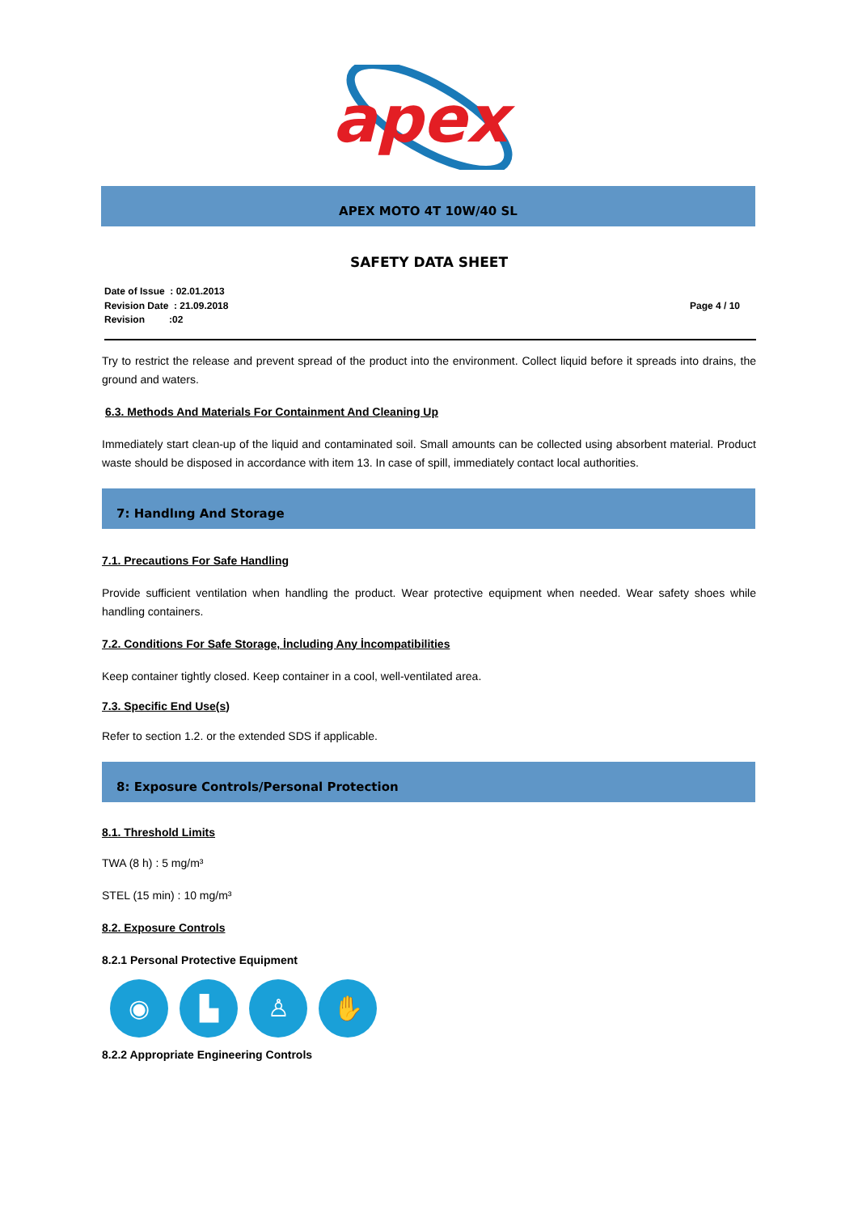apex
APEX MOTO 4T 10W/40 SL
SAFETY DATA SHEET
Date of Issue : 02.01.2013
Revision Date : 21.09.2018
Revision :02
Page 4 / 10
Try to restrict the release and prevent spread of the product into the environment. Collect liquid before it spreads into drains, the ground and waters.
6.3. Methods And Materials For Containment And Cleaning Up
Immediately start clean-up of the liquid and contaminated soil. Small amounts can be collected using absorbent material. Product waste should be disposed in accordance with item 13. In case of spill, immediately contact local authorities.
7: Handlıng And Storage
7.1. Precautions For Safe Handling
Provide sufficient ventilation when handling the product. Wear protective equipment when needed. Wear safety shoes while handling containers.
7.2. Conditions For Safe Storage, İncluding Any İncompatibilities
Keep container tightly closed. Keep container in a cool, well-ventilated area.
7.3. Specific End Use(s)
Refer to section 1.2. or the extended SDS if applicable.
8: Exposure Controls/Personal Protection
8.1. Threshold Limits
TWA (8 h) : 5 mg/m³
STEL (15 min) : 10 mg/m³
8.2. Exposure Controls
8.2.1 Personal Protective Equipment
◉ ▙ ♙ ✋
8.2.2 Appropriate Engineering Controls